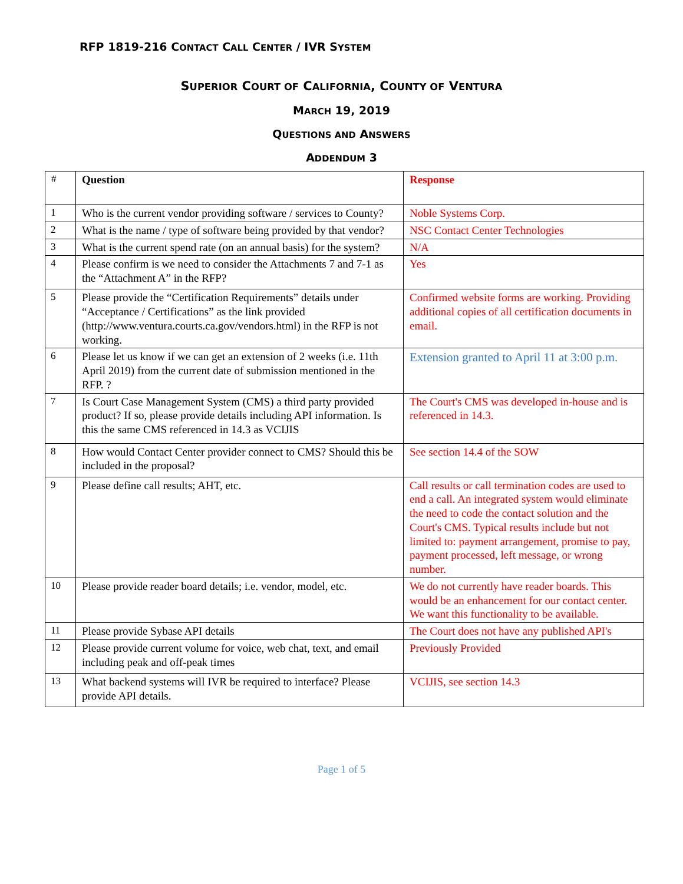RFP 1819-216 CONTACT CALL CENTER / IVR SYSTEM
SUPERIOR COURT OF CALIFORNIA, COUNTY OF VENTURA
MARCH 19, 2019
QUESTIONS AND ANSWERS
ADDENDUM 3
| # | Question | Response |
| --- | --- | --- |
| 1 | Who is the current vendor providing software / services to County? | Noble Systems Corp. |
| 2 | What is the name / type of software being provided by that vendor? | NSC Contact Center Technologies |
| 3 | What is the current spend rate (on an annual basis) for the system? | N/A |
| 4 | Please confirm is we need to consider the Attachments 7 and 7-1 as the “Attachment A” in the RFP? | Yes |
| 5 | Please provide the “Certification Requirements” details under “Acceptance / Certifications” as the link provided (http://www.ventura.courts.ca.gov/vendors.html) in the RFP is not working. | Confirmed website forms are working. Providing additional copies of all certification documents in email. |
| 6 | Please let us know if we can get an extension of 2 weeks (i.e. 11th April 2019) from the current date of submission mentioned in the RFP. ? | Extension granted to April 11 at 3:00 p.m. |
| 7 | Is Court Case Management System (CMS) a third party provided product? If so, please provide details including API information. Is this the same CMS referenced in 14.3 as VCIJIS | The Court's CMS was developed in-house and is referenced in 14.3. |
| 8 | How would Contact Center provider connect to CMS? Should this be included in the proposal? | See section 14.4 of the SOW |
| 9 | Please define call results; AHT, etc. | Call results or call termination codes are used to end a call. An integrated system would eliminate the need to code the contact solution and the Court's CMS. Typical results include but not limited to: payment arrangement, promise to pay, payment processed, left message, or wrong number. |
| 10 | Please provide reader board details; i.e. vendor, model, etc. | We do not currently have reader boards. This would be an enhancement for our contact center. We want this functionality to be available. |
| 11 | Please provide Sybase API details | The Court does not have any published API's |
| 12 | Please provide current volume for voice, web chat, text, and email including peak and off-peak times | Previously Provided |
| 13 | What backend systems will IVR be required to interface? Please provide API details. | VCIJIS, see section 14.3 |
Page 1 of 5